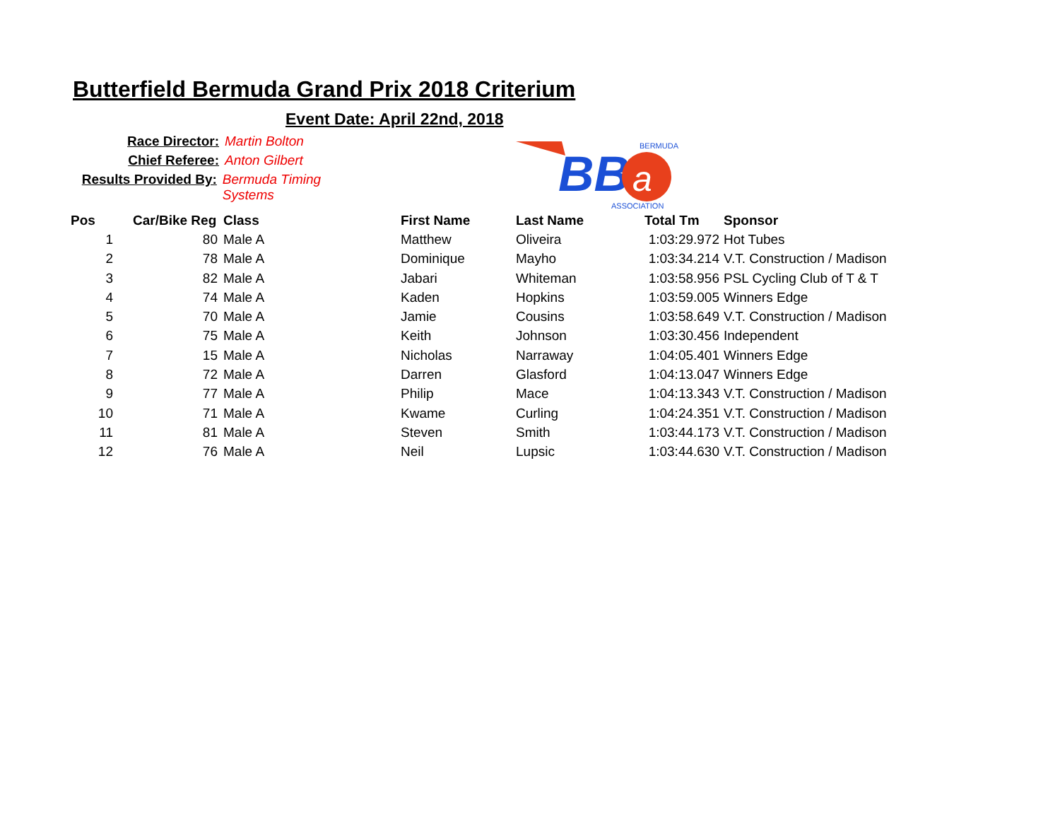Butterfield Bermuda Grand Prix 2018 Criterium
Event Date: April 22nd, 2018
Race Director: Martin Bolton
Chief Referee: Anton Gilbert
Results Provided By: Bermuda Timing Systems
BB
a
BERMUDA
ASSOCIATION
| Pos | Car/Bike Reg | Class | First Name | Last Name | Total Tm | Sponsor |
| --- | --- | --- | --- | --- | --- | --- |
| 1 | 80 | Male A | Matthew | Oliveira | 1:03:29.972 | Hot Tubes |
| 2 | 78 | Male A | Dominique | Mayho | 1:03:34.214 | V.T. Construction / Madison |
| 3 | 82 | Male A | Jabari | Whiteman | 1:03:58.956 | PSL Cycling Club of T & T |
| 4 | 74 | Male A | Kaden | Hopkins | 1:03:59.005 | Winners Edge |
| 5 | 70 | Male A | Jamie | Cousins | 1:03:58.649 | V.T. Construction / Madison |
| 6 | 75 | Male A | Keith | Johnson | 1:03:30.456 | Independent |
| 7 | 15 | Male A | Nicholas | Narraway | 1:04:05.401 | Winners Edge |
| 8 | 72 | Male A | Darren | Glasford | 1:04:13.047 | Winners Edge |
| 9 | 77 | Male A | Philip | Mace | 1:04:13.343 | V.T. Construction / Madison |
| 10 | 71 | Male A | Kwame | Curling | 1:04:24.351 | V.T. Construction / Madison |
| 11 | 81 | Male A | Steven | Smith | 1:03:44.173 | V.T. Construction / Madison |
| 12 | 76 | Male A | Neil | Lupsic | 1:03:44.630 | V.T. Construction / Madison |